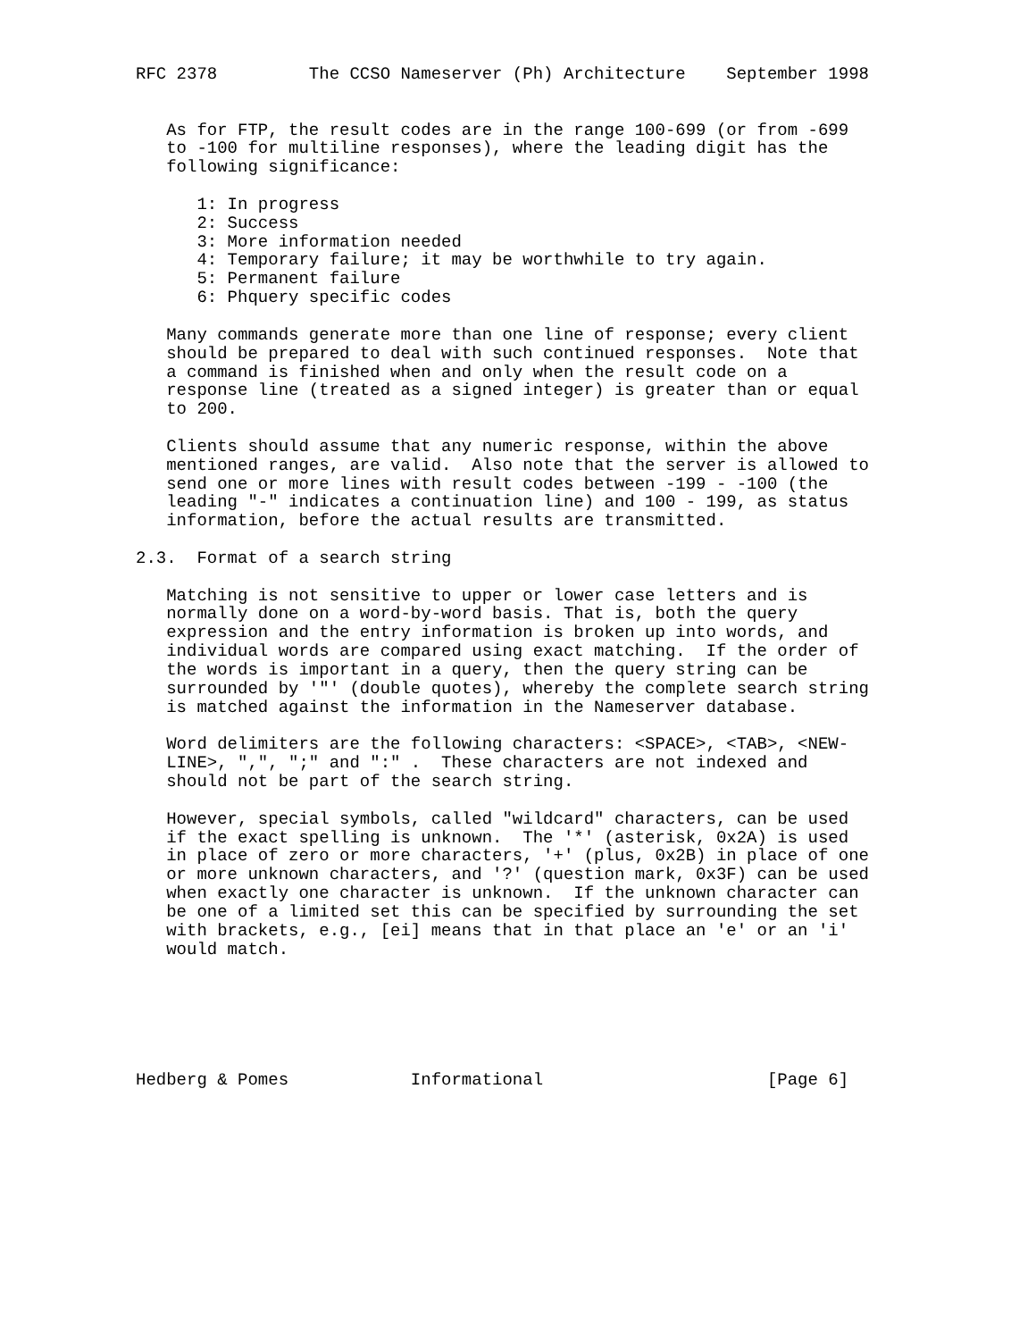RFC 2378         The CCSO Nameserver (Ph) Architecture    September 1998


   As for FTP, the result codes are in the range 100-699 (or from -699
   to -100 for multiline responses), where the leading digit has the
   following significance:

      1: In progress
      2: Success
      3: More information needed
      4: Temporary failure; it may be worthwhile to try again.
      5: Permanent failure
      6: Phquery specific codes

   Many commands generate more than one line of response; every client
   should be prepared to deal with such continued responses.  Note that
   a command is finished when and only when the result code on a
   response line (treated as a signed integer) is greater than or equal
   to 200.

   Clients should assume that any numeric response, within the above
   mentioned ranges, are valid.  Also note that the server is allowed to
   send one or more lines with result codes between -199 - -100 (the
   leading "-" indicates a continuation line) and 100 - 199, as status
   information, before the actual results are transmitted.

2.3.  Format of a search string

   Matching is not sensitive to upper or lower case letters and is
   normally done on a word-by-word basis. That is, both the query
   expression and the entry information is broken up into words, and
   individual words are compared using exact matching.  If the order of
   the words is important in a query, then the query string can be
   surrounded by '"' (double quotes), whereby the complete search string
   is matched against the information in the Nameserver database.

   Word delimiters are the following characters: <SPACE>, <TAB>, <NEW-
   LINE>, ",", ";" and ":" .  These characters are not indexed and
   should not be part of the search string.

   However, special symbols, called "wildcard" characters, can be used
   if the exact spelling is unknown.  The '*' (asterisk, 0x2A) is used
   in place of zero or more characters, '+' (plus, 0x2B) in place of one
   or more unknown characters, and '?' (question mark, 0x3F) can be used
   when exactly one character is unknown.  If the unknown character can
   be one of a limited set this can be specified by surrounding the set
   with brackets, e.g., [ei] means that in that place an 'e' or an 'i'
   would match.






Hedberg & Pomes            Informational                      [Page 6]